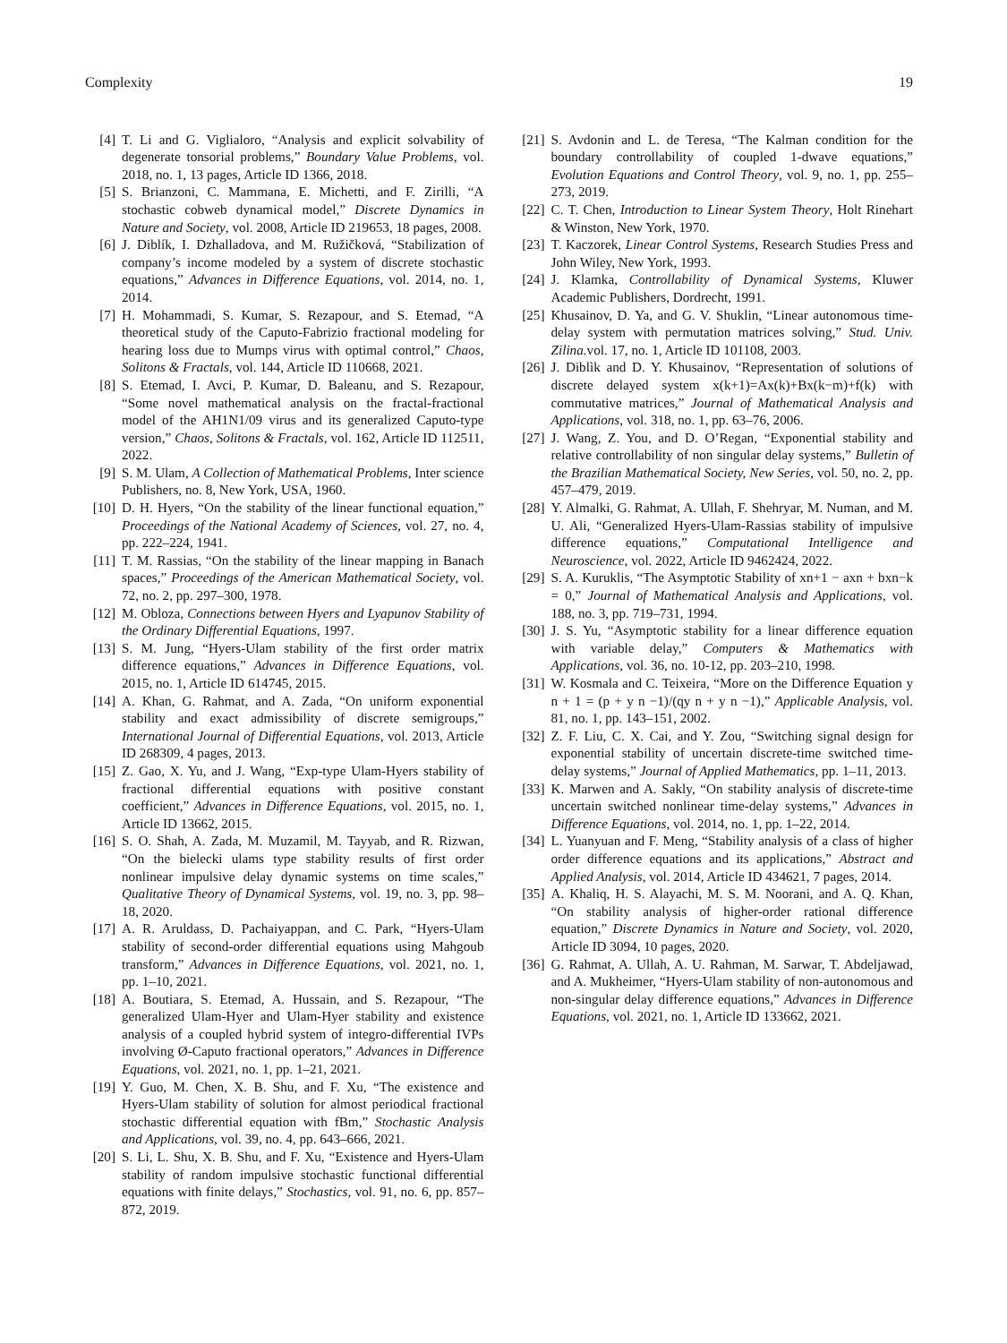Complexity 19
[4] T. Li and G. Viglialoro, “Analysis and explicit solvability of degenerate tonsorial problems,” Boundary Value Problems, vol. 2018, no. 1, 13 pages, Article ID 1366, 2018.
[5] S. Brianzoni, C. Mammana, E. Michetti, and F. Zirilli, “A stochastic cobweb dynamical model,” Discrete Dynamics in Nature and Society, vol. 2008, Article ID 219653, 18 pages, 2008.
[6] J. Diblík, I. Dzhalladova, and M. Ružičková, “Stabilization of company’s income modeled by a system of discrete stochastic equations,” Advances in Difference Equations, vol. 2014, no. 1, 2014.
[7] H. Mohammadi, S. Kumar, S. Rezapour, and S. Etemad, “A theoretical study of the Caputo-Fabrizio fractional modeling for hearing loss due to Mumps virus with optimal control,” Chaos, Solitons & Fractals, vol. 144, Article ID 110668, 2021.
[8] S. Etemad, I. Avci, P. Kumar, D. Baleanu, and S. Rezapour, “Some novel mathematical analysis on the fractal-fractional model of the AH1N1/09 virus and its generalized Caputo-type version,” Chaos, Solitons & Fractals, vol. 162, Article ID 112511, 2022.
[9] S. M. Ulam, A Collection of Mathematical Problems, Inter science Publishers, no. 8, New York, USA, 1960.
[10] D. H. Hyers, “On the stability of the linear functional equation,” Proceedings of the National Academy of Sciences, vol. 27, no. 4, pp. 222–224, 1941.
[11] T. M. Rassias, “On the stability of the linear mapping in Banach spaces,” Proceedings of the American Mathematical Society, vol. 72, no. 2, pp. 297–300, 1978.
[12] M. Obloza, Connections between Hyers and Lyapunov Stability of the Ordinary Differential Equations, 1997.
[13] S. M. Jung, “Hyers-Ulam stability of the first order matrix difference equations,” Advances in Difference Equations, vol. 2015, no. 1, Article ID 614745, 2015.
[14] A. Khan, G. Rahmat, and A. Zada, “On uniform exponential stability and exact admissibility of discrete semigroups,” International Journal of Differential Equations, vol. 2013, Article ID 268309, 4 pages, 2013.
[15] Z. Gao, X. Yu, and J. Wang, “Exp-type Ulam-Hyers stability of fractional differential equations with positive constant coefficient,” Advances in Difference Equations, vol. 2015, no. 1, Article ID 13662, 2015.
[16] S. O. Shah, A. Zada, M. Muzamil, M. Tayyab, and R. Rizwan, “On the bielecki ulams type stability results of first order nonlinear impulsive delay dynamic systems on time scales,” Qualitative Theory of Dynamical Systems, vol. 19, no. 3, pp. 98–18, 2020.
[17] A. R. Aruldass, D. Pachaiyappan, and C. Park, “Hyers-Ulam stability of second-order differential equations using Mahgoub transform,” Advances in Difference Equations, vol. 2021, no. 1, pp. 1–10, 2021.
[18] A. Boutiara, S. Etemad, A. Hussain, and S. Rezapour, “The generalized Ulam-Hyer and Ulam-Hyer stability and existence analysis of a coupled hybrid system of integro-differential IVPs involving Ø-Caputo fractional operators,” Advances in Difference Equations, vol. 2021, no. 1, pp. 1–21, 2021.
[19] Y. Guo, M. Chen, X. B. Shu, and F. Xu, “The existence and Hyers-Ulam stability of solution for almost periodical fractional stochastic differential equation with fBm,” Stochastic Analysis and Applications, vol. 39, no. 4, pp. 643–666, 2021.
[20] S. Li, L. Shu, X. B. Shu, and F. Xu, “Existence and Hyers-Ulam stability of random impulsive stochastic functional differential equations with finite delays,” Stochastics, vol. 91, no. 6, pp. 857–872, 2019.
[21] S. Avdonin and L. de Teresa, “The Kalman condition for the boundary controllability of coupled 1-dwave equations,” Evolution Equations and Control Theory, vol. 9, no. 1, pp. 255–273, 2019.
[22] C. T. Chen, Introduction to Linear System Theory, Holt Rinehart & Winston, New York, 1970.
[23] T. Kaczorek, Linear Control Systems, Research Studies Press and John Wiley, New York, 1993.
[24] J. Klamka, Controllability of Dynamical Systems, Kluwer Academic Publishers, Dordrecht, 1991.
[25] Khusainov, D. Ya, and G. V. Shuklin, “Linear autonomous time-delay system with permutation matrices solving,” Stud. Univ. Zilina. vol. 17, no. 1, Article ID 101108, 2003.
[26] J. Diblìk and D. Y. Khusainov, “Representation of solutions of discrete delayed system x(k+1)=Ax(k)+Bx(k−m)+f(k) with commutative matrices,” Journal of Mathematical Analysis and Applications, vol. 318, no. 1, pp. 63–76, 2006.
[27] J. Wang, Z. You, and D. O’Regan, “Exponential stability and relative controllability of non singular delay systems,” Bulletin of the Brazilian Mathematical Society, New Series, vol. 50, no. 2, pp. 457–479, 2019.
[28] Y. Almalki, G. Rahmat, A. Ullah, F. Shehryar, M. Numan, and M. U. Ali, “Generalized Hyers-Ulam-Rassias stability of impulsive difference equations,” Computational Intelligence and Neuroscience, vol. 2022, Article ID 9462424, 2022.
[29] S. A. Kuruklis, “The Asymptotic Stability of xn+1 − axn + bxn−k = 0,” Journal of Mathematical Analysis and Applications, vol. 188, no. 3, pp. 719–731, 1994.
[30] J. S. Yu, “Asymptotic stability for a linear difference equation with variable delay,” Computers & Mathematics with Applications, vol. 36, no. 10-12, pp. 203–210, 1998.
[31] W. Kosmala and C. Teixeira, “More on the Difference Equation y n + 1 = (p + y n −1)/(qy n + y n −1),” Applicable Analysis, vol. 81, no. 1, pp. 143–151, 2002.
[32] Z. F. Liu, C. X. Cai, and Y. Zou, “Switching signal design for exponential stability of uncertain discrete-time switched time-delay systems,” Journal of Applied Mathematics, pp. 1–11, 2013.
[33] K. Marwen and A. Sakly, “On stability analysis of discrete-time uncertain switched nonlinear time-delay systems,” Advances in Difference Equations, vol. 2014, no. 1, pp. 1–22, 2014.
[34] L. Yuanyuan and F. Meng, “Stability analysis of a class of higher order difference equations and its applications,” Abstract and Applied Analysis, vol. 2014, Article ID 434621, 7 pages, 2014.
[35] A. Khaliq, H. S. Alayachi, M. S. M. Noorani, and A. Q. Khan, “On stability analysis of higher-order rational difference equation,” Discrete Dynamics in Nature and Society, vol. 2020, Article ID 3094, 10 pages, 2020.
[36] G. Rahmat, A. Ullah, A. U. Rahman, M. Sarwar, T. Abdeljawad, and A. Mukheimer, “Hyers-Ulam stability of non-autonomous and non-singular delay difference equations,” Advances in Difference Equations, vol. 2021, no. 1, Article ID 133662, 2021.